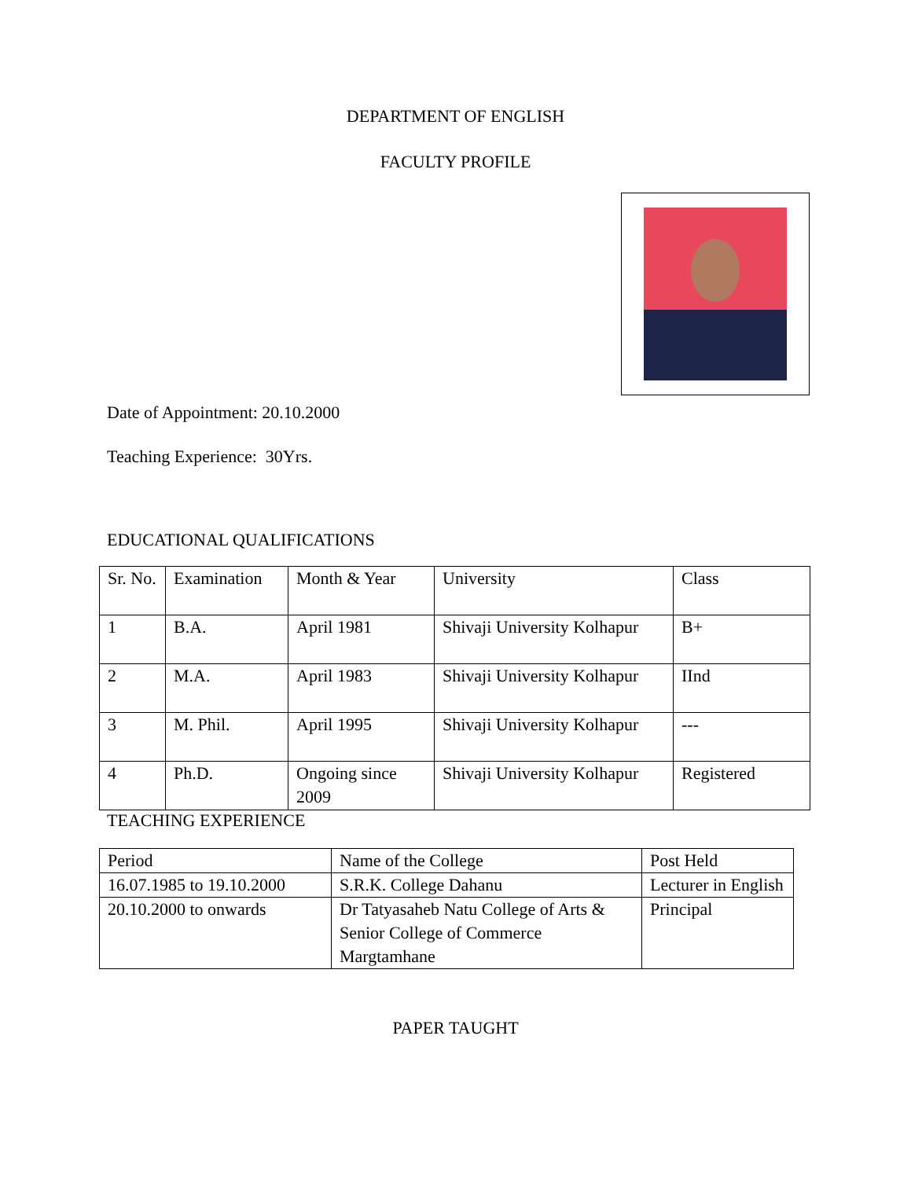DEPARTMENT OF ENGLISH
FACULTY PROFILE
Date of Appointment: 20.10.2000
Teaching Experience: 30Yrs.
EDUCATIONAL QUALIFICATIONS
| Sr. No. | Examination | Month & Year | University | Class |
| 1 | B.A. | April 1981 | Shivaji University Kolhapur | B+ |
| 2 | M.A. | April 1983 | Shivaji University Kolhapur | IInd |
| 3 | M. Phil. | April 1995 | Shivaji University Kolhapur | --- |
| 4 | Ph.D. | Ongoing since 2009 | Shivaji University Kolhapur | Registered |
TEACHING EXPERIENCE
| Period | Name of the College | Post Held |
| 16.07.1985 to 19.10.2000 | S.R.K. College Dahanu | Lecturer in English |
| 20.10.2000 to onwards | Dr Tatyasaheb Natu College of Arts & Senior College of Commerce Margtamhane | Principal |
PAPER TAUGHT